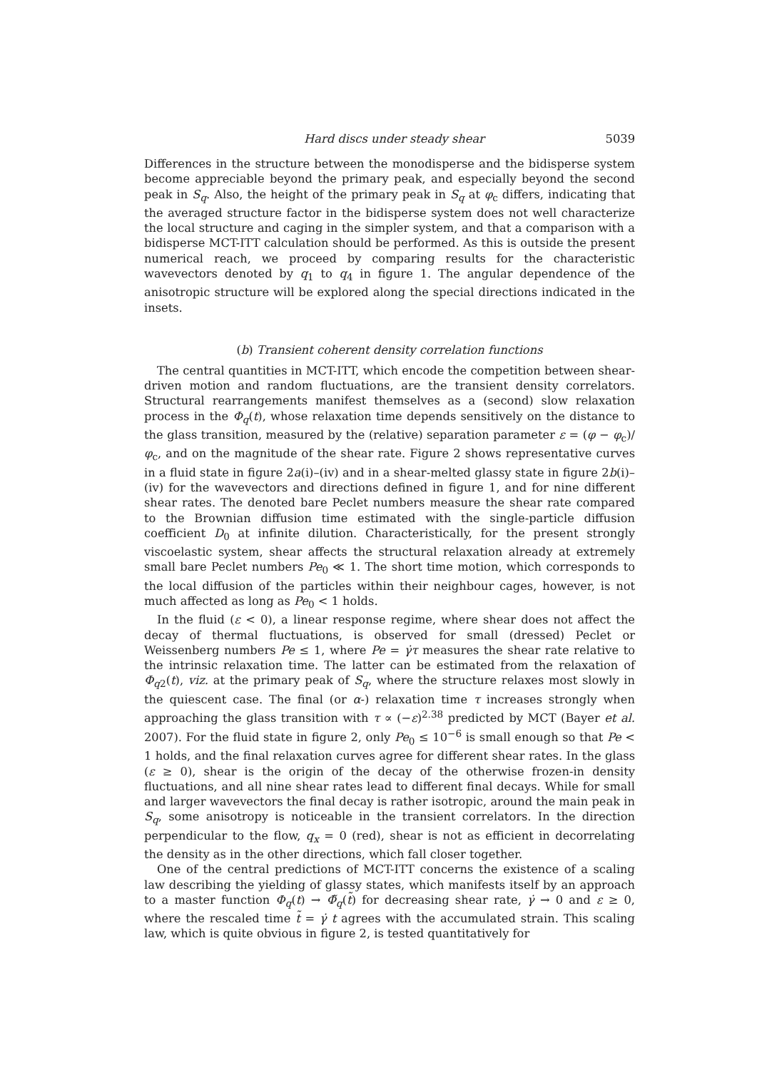Hard discs under steady shear 5039
Differences in the structure between the monodisperse and the bidisperse system become appreciable beyond the primary peak, and especially beyond the second peak in S<sub>q</sub>. Also, the height of the primary peak in S<sub>q</sub> at φ<sub>c</sub> differs, indicating that the averaged structure factor in the bidisperse system does not well characterize the local structure and caging in the simpler system, and that a comparison with a bidisperse MCT-ITT calculation should be performed. As this is outside the present numerical reach, we proceed by comparing results for the characteristic wavevectors denoted by q<sub>1</sub> to q<sub>4</sub> in figure 1. The angular dependence of the anisotropic structure will be explored along the special directions indicated in the insets.
(b) Transient coherent density correlation functions
The central quantities in MCT-ITT, which encode the competition between shear-driven motion and random fluctuations, are the transient density correlators. Structural rearrangements manifest themselves as a (second) slow relaxation process in the Φ<sub>q</sub>(t), whose relaxation time depends sensitively on the distance to the glass transition, measured by the (relative) separation parameter ε = (φ − φ<sub>c</sub>)/φ<sub>c</sub>, and on the magnitude of the shear rate. Figure 2 shows representative curves in a fluid state in figure 2a(i)–(iv) and in a shear-melted glassy state in figure 2b(i)–(iv) for the wavevectors and directions defined in figure 1, and for nine different shear rates. The denoted bare Peclet numbers measure the shear rate compared to the Brownian diffusion time estimated with the single-particle diffusion coefficient D<sub>0</sub> at infinite dilution. Characteristically, for the present strongly viscoelastic system, shear affects the structural relaxation already at extremely small bare Peclet numbers Pe<sub>0</sub> ≪ 1. The short time motion, which corresponds to the local diffusion of the particles within their neighbour cages, however, is not much affected as long as Pe<sub>0</sub> < 1 holds.
In the fluid (ε < 0), a linear response regime, where shear does not affect the decay of thermal fluctuations, is observed for small (dressed) Peclet or Weissenberg numbers Pe ≤ 1, where Pe = γ̇τ measures the shear rate relative to the intrinsic relaxation time. The latter can be estimated from the relaxation of Φ<sub>q2</sub>(t), viz. at the primary peak of S<sub>q</sub>, where the structure relaxes most slowly in the quiescent case. The final (or α-) relaxation time τ increases strongly when approaching the glass transition with τ ∝ (−ε)<sup>2.38</sup> predicted by MCT (Bayer et al. 2007). For the fluid state in figure 2, only Pe<sub>0</sub> ≤ 10<sup>−6</sup> is small enough so that Pe < 1 holds, and the final relaxation curves agree for different shear rates. In the glass (ε ≥ 0), shear is the origin of the decay of the otherwise frozen-in density fluctuations, and all nine shear rates lead to different final decays. While for small and larger wavevectors the final decay is rather isotropic, around the main peak in S<sub>q</sub>, some anisotropy is noticeable in the transient correlators. In the direction perpendicular to the flow, q<sub>x</sub> = 0 (red), shear is not as efficient in decorrelating the density as in the other directions, which fall closer together.
One of the central predictions of MCT-ITT concerns the existence of a scaling law describing the yielding of glassy states, which manifests itself by an approach to a master function Φ<sub>q</sub>(t) → Φ̃<sub>q</sub>(t̃) for decreasing shear rate, γ̇ → 0 and ε ≥ 0, where the rescaled time t̃ = γ̇ t agrees with the accumulated strain. This scaling law, which is quite obvious in figure 2, is tested quantitatively for